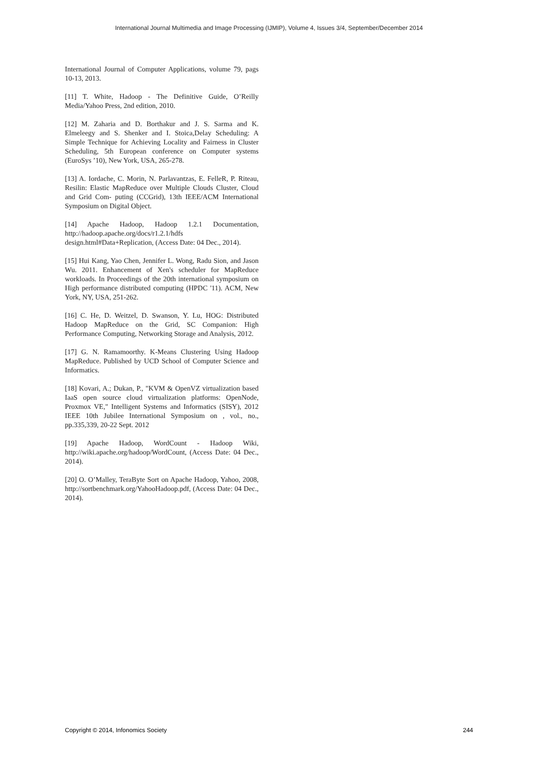International Journal Multimedia and Image Processing (IJMIP), Volume 4, Issues 3/4, September/December 2014
International Journal of Computer Applications, volume 79, pags 10-13, 2013.
[11] T. White, Hadoop - The Definitive Guide, O’Reilly Media/Yahoo Press, 2nd edition, 2010.
[12] M. Zaharia and D. Borthakur and J. S. Sarma and K. Elmeleegy and S. Shenker and I. Stoica,Delay Scheduling: A Simple Technique for Achieving Locality and Fairness in Cluster Scheduling, 5th European conference on Computer systems (EuroSys ’10), New York, USA, 265-278.
[13] A. Iordache, C. Morin, N. Parlavantzas, E. FelleR, P. Riteau, Resilin: Elastic MapReduce over Multiple Clouds Cluster, Cloud and Grid Com- puting (CCGrid), 13th IEEE/ACM International Symposium on Digital Object.
[14] Apache Hadoop, Hadoop 1.2.1 Documentation, http://hadoop.apache.org/docs/r1.2.1/hdfs design.html#Data+Replication, (Access Date: 04 Dec., 2014).
[15] Hui Kang, Yao Chen, Jennifer L. Wong, Radu Sion, and Jason Wu. 2011. Enhancement of Xen's scheduler for MapReduce workloads. In Proceedings of the 20th international symposium on High performance distributed computing (HPDC '11). ACM, New York, NY, USA, 251-262.
[16] C. He, D. Weitzel, D. Swanson, Y. Lu, HOG: Distributed Hadoop MapReduce on the Grid, SC Companion: High Performance Computing, Networking Storage and Analysis, 2012.
[17] G. N. Ramamoorthy. K-Means Clustering Using Hadoop MapReduce. Published by UCD School of Computer Science and Informatics.
[18] Kovari, A.; Dukan, P., "KVM & OpenVZ virtualization based IaaS open source cloud virtualization platforms: OpenNode, Proxmox VE," Intelligent Systems and Informatics (SISY), 2012 IEEE 10th Jubilee International Symposium on , vol., no., pp.335,339, 20-22 Sept. 2012
[19] Apache Hadoop, WordCount - Hadoop Wiki, http://wiki.apache.org/hadoop/WordCount, (Access Date: 04 Dec., 2014).
[20] O. O’Malley, TeraByte Sort on Apache Hadoop, Yahoo, 2008, http://sortbenchmark.org/YahooHadoop.pdf, (Access Date: 04 Dec., 2014).
Copyright © 2014, Infonomics Society 244